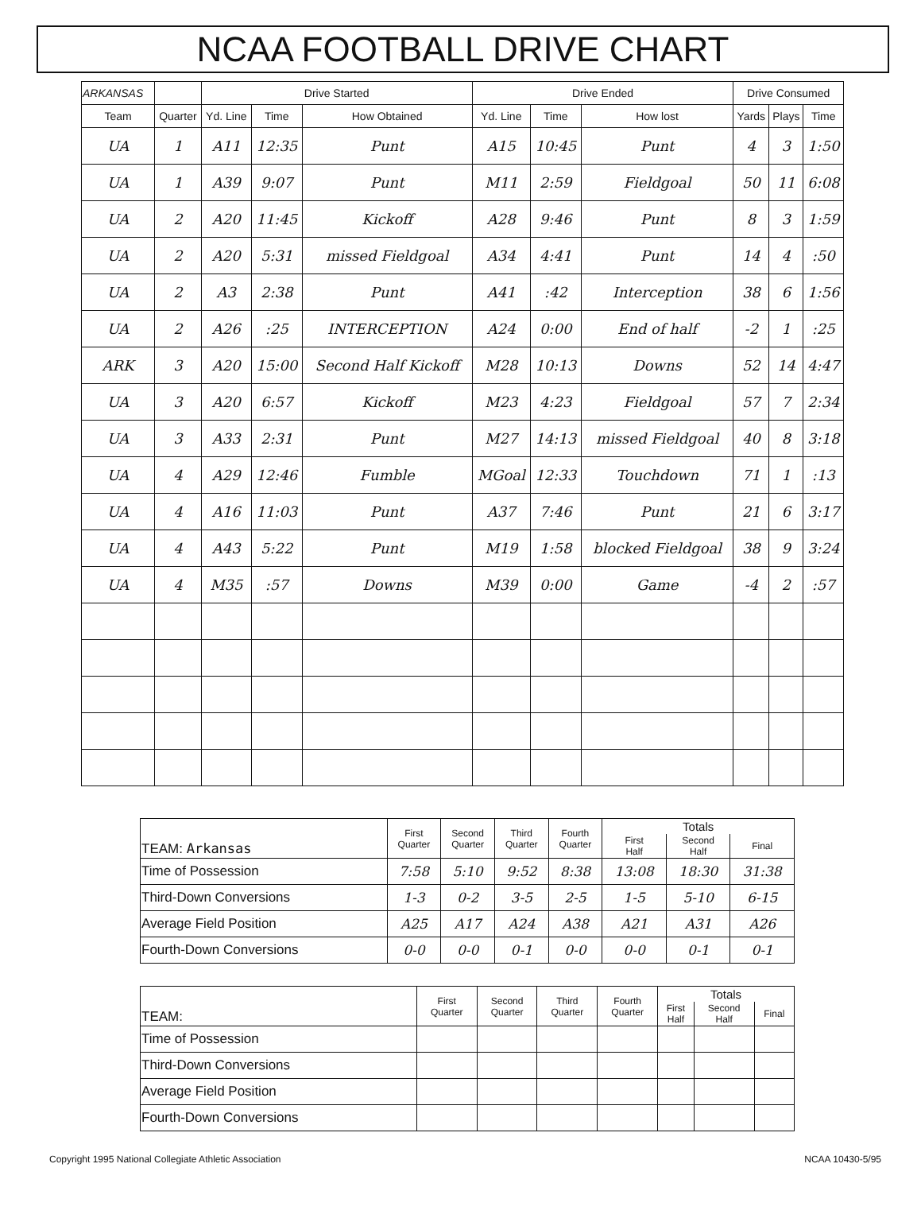NCAA FOOTBALL DRIVE CHART
| ARKANSAS | | Drive Started | | | Drive Ended | | | Drive Consumed | | |
| --- | --- | --- | --- | --- | --- | --- | --- | --- | --- | --- |
| Team | Quarter | Yd. Line | Time | How Obtained | Yd. Line | Time | How lost | Yards | Plays | Time |
| UA | 1 | A11 | 12:35 | Punt | A15 | 10:45 | Punt | 4 | 3 | 1:50 |
| UA | 1 | A39 | 9:07 | Punt | M11 | 2:59 | Fieldgoal | 50 | 11 | 6:08 |
| UA | 2 | A20 | 11:45 | Kickoff | A28 | 9:46 | Punt | 8 | 3 | 1:59 |
| UA | 2 | A20 | 5:31 | missed Fieldgoal | A34 | 4:41 | Punt | 14 | 4 | :50 |
| UA | 2 | A3 | 2:38 | Punt | A41 | :42 | Interception | 38 | 6 | 1:56 |
| UA | 2 | A26 | :25 | INTERCEPTION | A24 | 0:00 | End of half | -2 | 1 | :25 |
| ARK | 3 | A20 | 15:00 | Second Half Kickoff | M28 | 10:13 | Downs | 52 | 14 | 4:47 |
| UA | 3 | A20 | 6:57 | Kickoff | M23 | 4:23 | Fieldgoal | 57 | 7 | 2:34 |
| UA | 3 | A33 | 2:31 | Punt | M27 | 14:13 | missed Fieldgoal | 40 | 8 | 3:18 |
| UA | 4 | A29 | 12:46 | Fumble | MGoal | 12:33 | Touchdown | 71 | 1 | :13 |
| UA | 4 | A16 | 11:03 | Punt | A37 | 7:46 | Punt | 21 | 6 | 3:17 |
| UA | 4 | A43 | 5:22 | Punt | M19 | 1:58 | blocked Fieldgoal | 38 | 9 | 3:24 |
| UA | 4 | M35 | :57 | Downs | M39 | 0:00 | Game | -4 | 2 | :57 |
| TEAM: Arkansas | First Quarter | Second Quarter | Third Quarter | Fourth Quarter | Totals | | |
| --- | --- | --- | --- | --- | --- | --- | --- |
| | | | | | First Half | Second Half | Final |
| Time of Possession | 7:58 | 5:10 | 9:52 | 8:38 | 13:08 | 18:30 | 31:38 |
| Third-Down Conversions | 1-3 | 0-2 | 3-5 | 2-5 | 1-5 | 5-10 | 6-15 |
| Average Field Position | A25 | A17 | A24 | A38 | A21 | A31 | A26 |
| Fourth-Down Conversions | 0-0 | 0-0 | 0-1 | 0-0 | 0-0 | 0-1 | 0-1 |
| TEAM: | First Quarter | Second Quarter | Third Quarter | Fourth Quarter | Totals | | |
| --- | --- | --- | --- | --- | --- | --- | --- |
| | | | | | First Half | Second Half | Final |
| Time of Possession | | | | | | | |
| Third-Down Conversions | | | | | | | |
| Average Field Position | | | | | | | |
| Fourth-Down Conversions | | | | | | | |
Copyright 1995 National Collegiate Athletic Association NCAA 10430-5/95